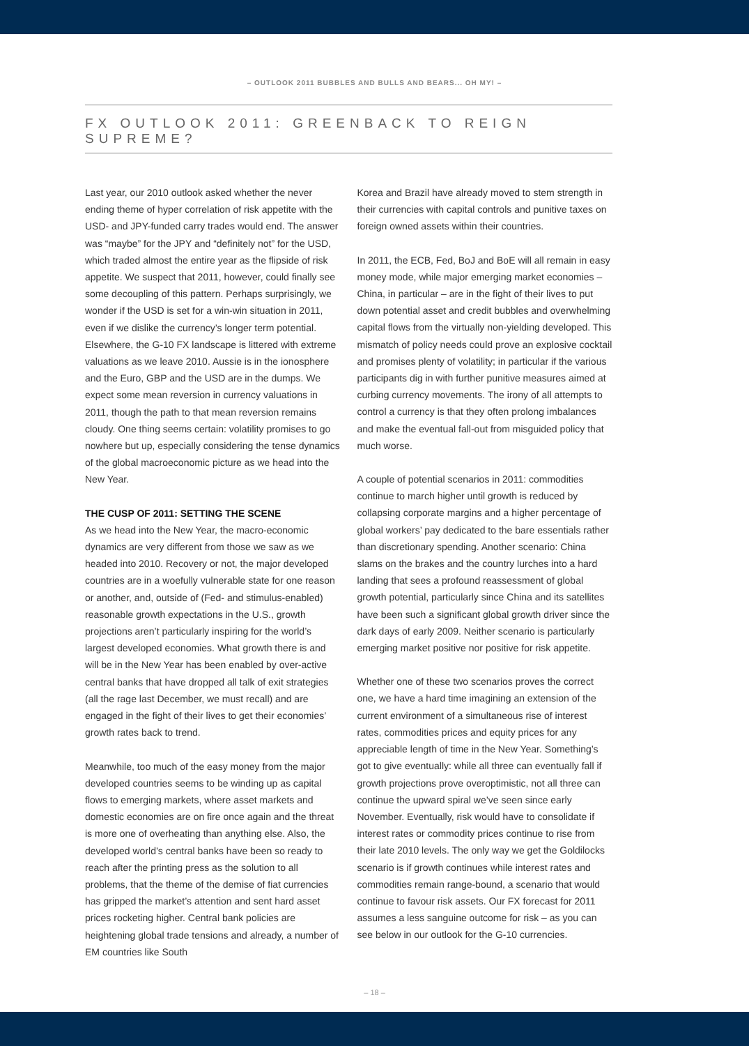– OUTLOOK 2011 BUBBLES AND BULLS AND BEARS... OH MY! –
FX OUTLOOK 2011: GREENBACK TO REIGN SUPREME?
Last year, our 2010 outlook asked whether the never ending theme of hyper correlation of risk appetite with the USD- and JPY-funded carry trades would end. The answer was “maybe” for the JPY and “definitely not” for the USD, which traded almost the entire year as the flipside of risk appetite. We suspect that 2011, however, could finally see some decoupling of this pattern. Perhaps surprisingly, we wonder if the USD is set for a win-win situation in 2011, even if we dislike the currency’s longer term potential. Elsewhere, the G-10 FX landscape is littered with extreme valuations as we leave 2010. Aussie is in the ionosphere and the Euro, GBP and the USD are in the dumps. We expect some mean reversion in currency valuations in 2011, though the path to that mean reversion remains cloudy. One thing seems certain: volatility promises to go nowhere but up, especially considering the tense dynamics of the global macroeconomic picture as we head into the New Year.
THE CUSP OF 2011: SETTING THE SCENE
As we head into the New Year, the macro-economic dynamics are very different from those we saw as we headed into 2010. Recovery or not, the major developed countries are in a woefully vulnerable state for one reason or another, and, outside of (Fed- and stimulus-enabled) reasonable growth expectations in the U.S., growth projections aren’t particularly inspiring for the world’s largest developed economies. What growth there is and will be in the New Year has been enabled by over-active central banks that have dropped all talk of exit strategies (all the rage last December, we must recall) and are engaged in the fight of their lives to get their economies’ growth rates back to trend.
Meanwhile, too much of the easy money from the major developed countries seems to be winding up as capital flows to emerging markets, where asset markets and domestic economies are on fire once again and the threat is more one of overheating than anything else. Also, the developed world’s central banks have been so ready to reach after the printing press as the solution to all problems, that the theme of the demise of fiat currencies has gripped the market’s attention and sent hard asset prices rocketing higher. Central bank policies are heightening global trade tensions and already, a number of EM countries like South
Korea and Brazil have already moved to stem strength in their currencies with capital controls and punitive taxes on foreign owned assets within their countries.
In 2011, the ECB, Fed, BoJ and BoE will all remain in easy money mode, while major emerging market economies – China, in particular – are in the fight of their lives to put down potential asset and credit bubbles and overwhelming capital flows from the virtually non-yielding developed. This mismatch of policy needs could prove an explosive cocktail and promises plenty of volatility; in particular if the various participants dig in with further punitive measures aimed at curbing currency movements. The irony of all attempts to control a currency is that they often prolong imbalances and make the eventual fall-out from misguided policy that much worse.
A couple of potential scenarios in 2011: commodities continue to march higher until growth is reduced by collapsing corporate margins and a higher percentage of global workers’ pay dedicated to the bare essentials rather than discretionary spending. Another scenario: China slams on the brakes and the country lurches into a hard landing that sees a profound reassessment of global growth potential, particularly since China and its satellites have been such a significant global growth driver since the dark days of early 2009. Neither scenario is particularly emerging market positive nor positive for risk appetite.
Whether one of these two scenarios proves the correct one, we have a hard time imagining an extension of the current environment of a simultaneous rise of interest rates, commodities prices and equity prices for any appreciable length of time in the New Year. Something’s got to give eventually: while all three can eventually fall if growth projections prove overoptimistic, not all three can continue the upward spiral we’ve seen since early November. Eventually, risk would have to consolidate if interest rates or commodity prices continue to rise from their late 2010 levels. The only way we get the Goldilocks scenario is if growth continues while interest rates and commodities remain range-bound, a scenario that would continue to favour risk assets. Our FX forecast for 2011 assumes a less sanguine outcome for risk – as you can see below in our outlook for the G-10 currencies.
– 18 –